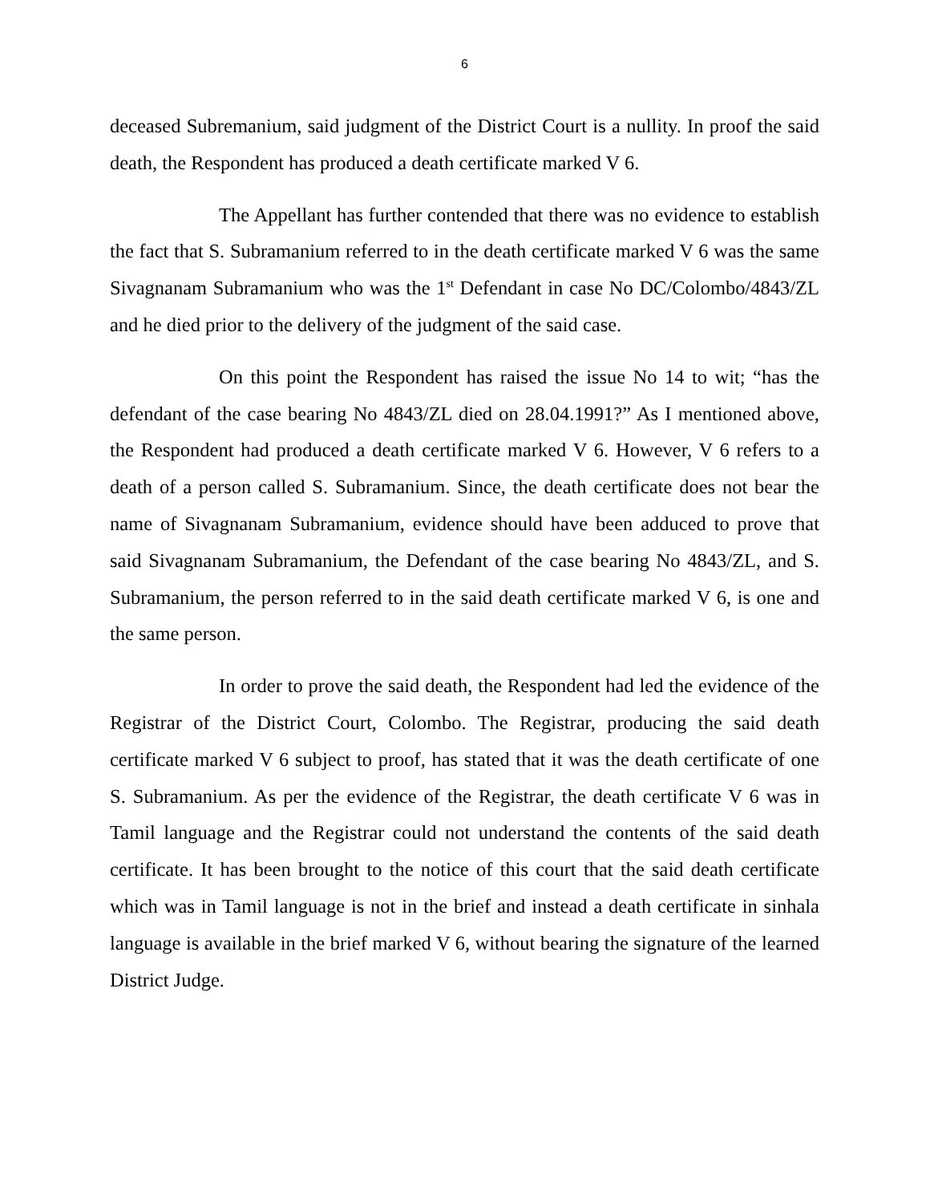6
deceased Subremanium, said judgment of the District Court is a nullity. In proof the said death, the Respondent has produced a death certificate marked V 6.
The Appellant has further contended that there was no evidence to establish the fact that S. Subramanium referred to in the death certificate marked V 6 was the same Sivagnanam Subramanium who was the 1<sup>st</sup> Defendant in case No DC/Colombo/4843/ZL and he died prior to the delivery of the judgment of the said case.
On this point the Respondent has raised the issue No 14 to wit; “has the defendant of the case bearing No 4843/ZL died on 28.04.1991?” As I mentioned above, the Respondent had produced a death certificate marked V 6. However, V 6 refers to a death of a person called S. Subramanium. Since, the death certificate does not bear the name of Sivagnanam Subramanium, evidence should have been adduced to prove that said Sivagnanam Subramanium, the Defendant of the case bearing No 4843/ZL, and S. Subramanium, the person referred to in the said death certificate marked V 6, is one and the same person.
In order to prove the said death, the Respondent had led the evidence of the Registrar of the District Court, Colombo. The Registrar, producing the said death certificate marked V 6 subject to proof, has stated that it was the death certificate of one S. Subramanium. As per the evidence of the Registrar, the death certificate V 6 was in Tamil language and the Registrar could not understand the contents of the said death certificate. It has been brought to the notice of this court that the said death certificate which was in Tamil language is not in the brief and instead a death certificate in sinhala language is available in the brief marked V 6, without bearing the signature of the learned District Judge.